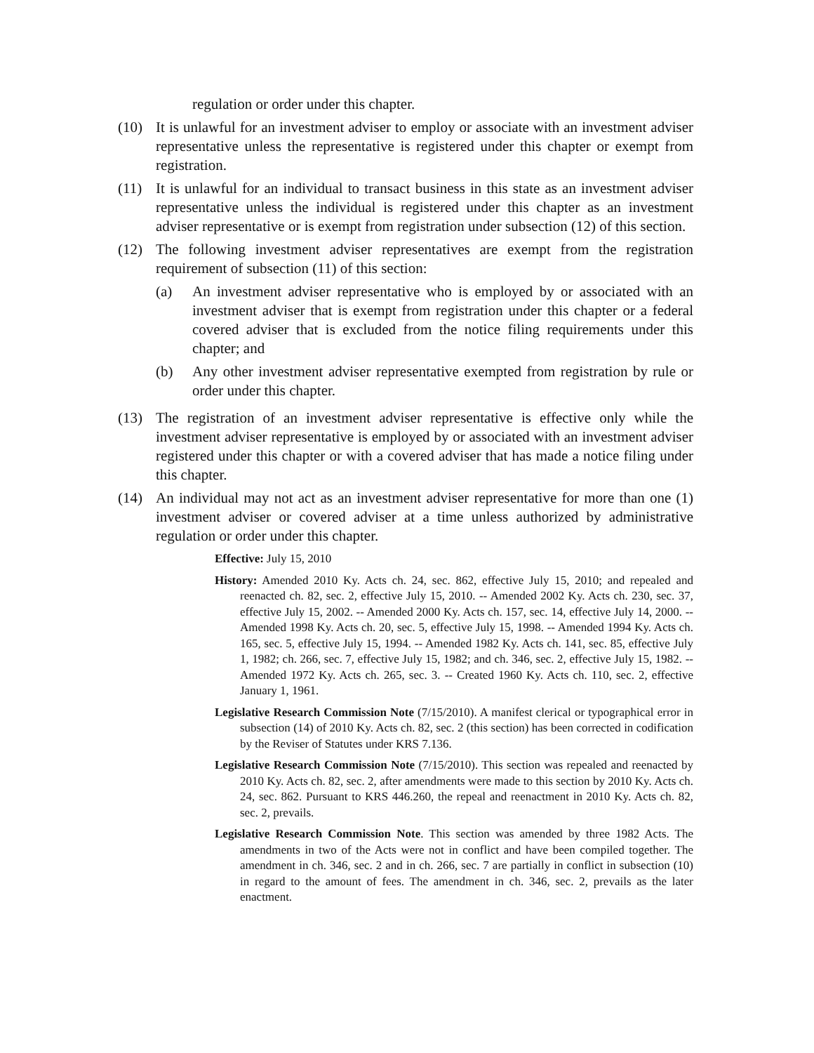regulation or order under this chapter.
(10) It is unlawful for an investment adviser to employ or associate with an investment adviser representative unless the representative is registered under this chapter or exempt from registration.
(11) It is unlawful for an individual to transact business in this state as an investment adviser representative unless the individual is registered under this chapter as an investment adviser representative or is exempt from registration under subsection (12) of this section.
(12) The following investment adviser representatives are exempt from the registration requirement of subsection (11) of this section:
(a) An investment adviser representative who is employed by or associated with an investment adviser that is exempt from registration under this chapter or a federal covered adviser that is excluded from the notice filing requirements under this chapter; and
(b) Any other investment adviser representative exempted from registration by rule or order under this chapter.
(13) The registration of an investment adviser representative is effective only while the investment adviser representative is employed by or associated with an investment adviser registered under this chapter or with a covered adviser that has made a notice filing under this chapter.
(14) An individual may not act as an investment adviser representative for more than one (1) investment adviser or covered adviser at a time unless authorized by administrative regulation or order under this chapter.
Effective: July 15, 2010
History: Amended 2010 Ky. Acts ch. 24, sec. 862, effective July 15, 2010; and repealed and reenacted ch. 82, sec. 2, effective July 15, 2010. -- Amended 2002 Ky. Acts ch. 230, sec. 37, effective July 15, 2002. -- Amended 2000 Ky. Acts ch. 157, sec. 14, effective July 14, 2000. -- Amended 1998 Ky. Acts ch. 20, sec. 5, effective July 15, 1998. -- Amended 1994 Ky. Acts ch. 165, sec. 5, effective July 15, 1994. -- Amended 1982 Ky. Acts ch. 141, sec. 85, effective July 1, 1982; ch. 266, sec. 7, effective July 15, 1982; and ch. 346, sec. 2, effective July 15, 1982. -- Amended 1972 Ky. Acts ch. 265, sec. 3. -- Created 1960 Ky. Acts ch. 110, sec. 2, effective January 1, 1961.
Legislative Research Commission Note (7/15/2010). A manifest clerical or typographical error in subsection (14) of 2010 Ky. Acts ch. 82, sec. 2 (this section) has been corrected in codification by the Reviser of Statutes under KRS 7.136.
Legislative Research Commission Note (7/15/2010). This section was repealed and reenacted by 2010 Ky. Acts ch. 82, sec. 2, after amendments were made to this section by 2010 Ky. Acts ch. 24, sec. 862. Pursuant to KRS 446.260, the repeal and reenactment in 2010 Ky. Acts ch. 82, sec. 2, prevails.
Legislative Research Commission Note. This section was amended by three 1982 Acts. The amendments in two of the Acts were not in conflict and have been compiled together. The amendment in ch. 346, sec. 2 and in ch. 266, sec. 7 are partially in conflict in subsection (10) in regard to the amount of fees. The amendment in ch. 346, sec. 2, prevails as the later enactment.